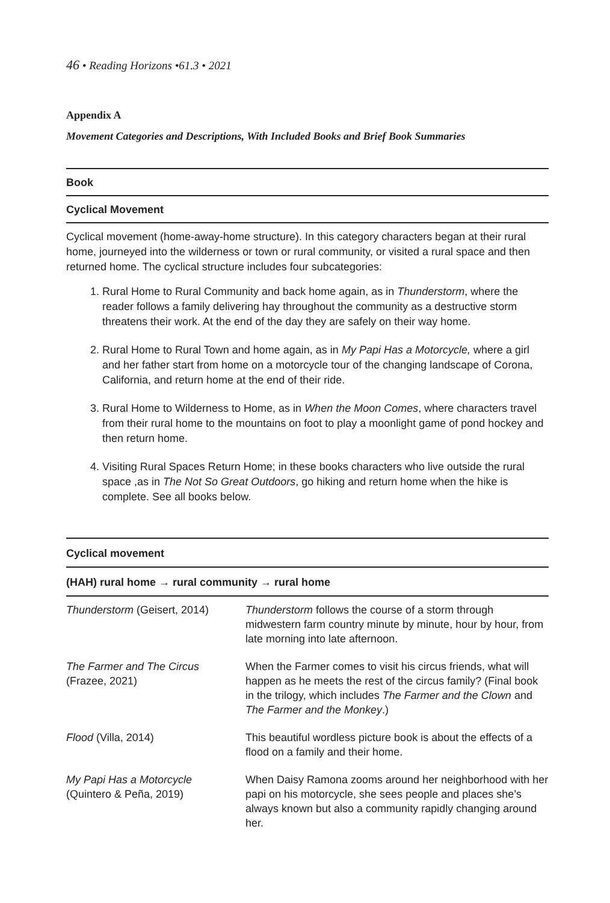46 • Reading Horizons •61.3 • 2021
Appendix A
Movement Categories and Descriptions, With Included Books and Brief Book Summaries
Book
Cyclical Movement
Cyclical movement (home-away-home structure). In this category characters began at their rural home, journeyed into the wilderness or town or rural community, or visited a rural space and then returned home. The cyclical structure includes four subcategories:
1. Rural Home to Rural Community and back home again, as in Thunderstorm, where the reader follows a family delivering hay throughout the community as a destructive storm threatens their work. At the end of the day they are safely on their way home.
2. Rural Home to Rural Town and home again, as in My Papi Has a Motorcycle, where a girl and her father start from home on a motorcycle tour of the changing landscape of Corona, California, and return home at the end of their ride.
3. Rural Home to Wilderness to Home, as in When the Moon Comes, where characters travel from their rural home to the mountains on foot to play a moonlight game of pond hockey and then return home.
4. Visiting Rural Spaces Return Home; in these books characters who live outside the rural space ,as in The Not So Great Outdoors, go hiking and return home when the hike is complete. See all books below.
| Cyclical movement | |
| --- | --- |
| (HAH) rural home → rural community → rural home | |
| Thunderstorm (Geisert, 2014) | Thunderstorm follows the course of a storm through midwestern farm country minute by minute, hour by hour, from late morning into late afternoon. |
| The Farmer and The Circus (Frazee, 2021) | When the Farmer comes to visit his circus friends, what will happen as he meets the rest of the circus family? (Final book in the trilogy, which includes The Farmer and the Clown and The Farmer and the Monkey .) |
| Flood (Villa, 2014) | This beautiful wordless picture book is about the effects of a flood on a family and their home. |
| My Papi Has a Motorcycle (Quintero & Peña, 2019) | When Daisy Ramona zooms around her neighborhood with her papi on his motorcycle, she sees people and places she’s always known but also a community rapidly changing around her. |